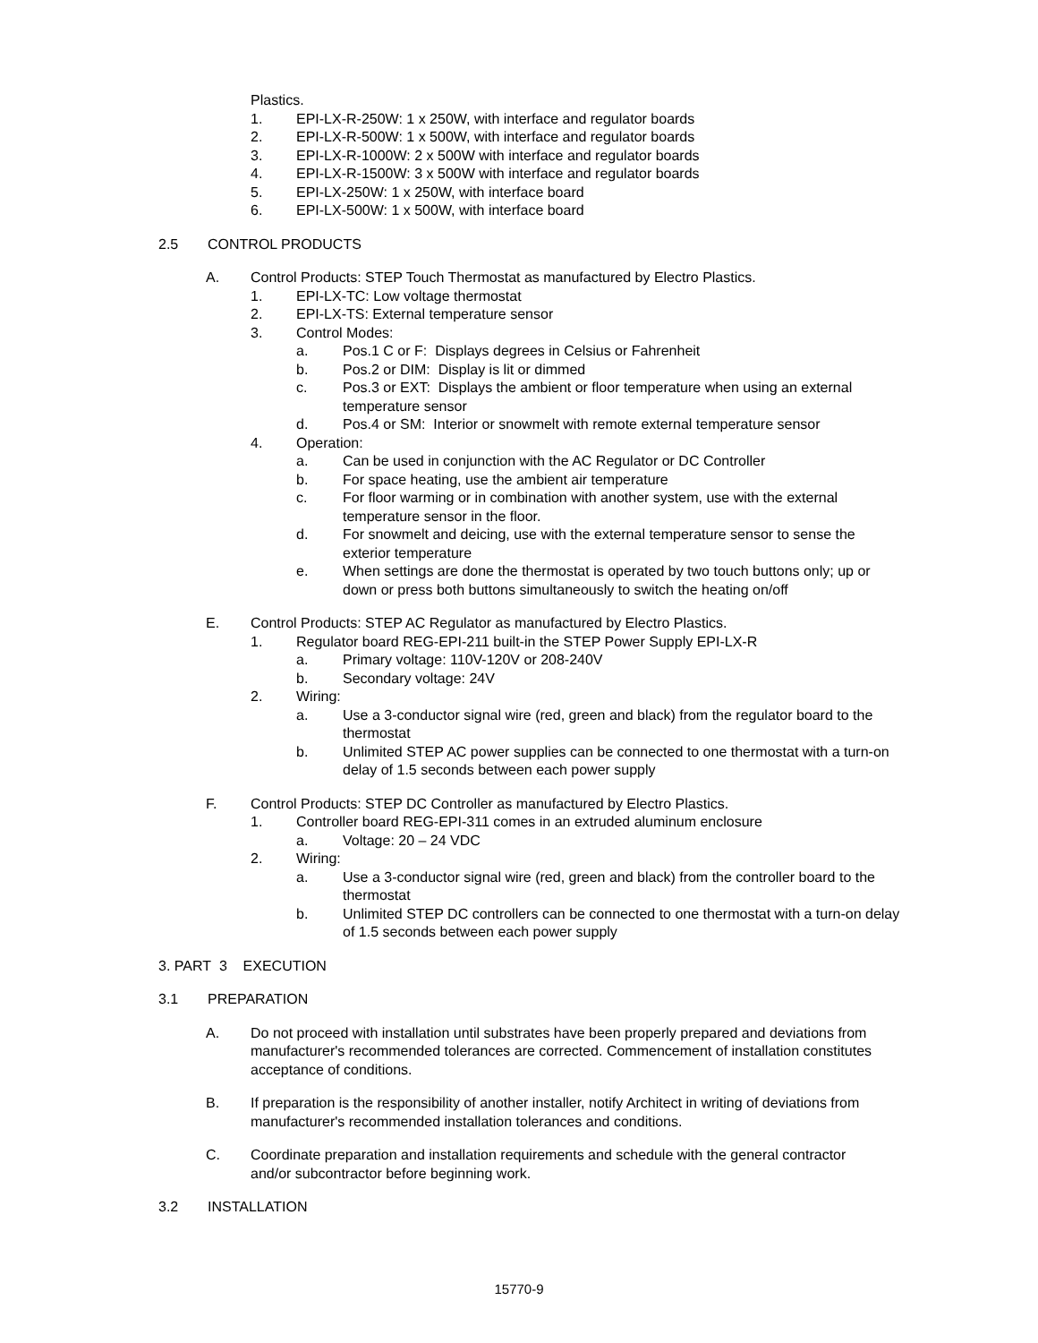Plastics.
1. EPI-LX-R-250W: 1 x 250W, with interface and regulator boards
2. EPI-LX-R-500W: 1 x 500W, with interface and regulator boards
3. EPI-LX-R-1000W: 2 x 500W with interface and regulator boards
4. EPI-LX-R-1500W: 3 x 500W with interface and regulator boards
5. EPI-LX-250W: 1 x 250W, with interface board
6. EPI-LX-500W: 1 x 500W, with interface board
2.5 CONTROL PRODUCTS
A. Control Products: STEP Touch Thermostat as manufactured by Electro Plastics.
1. EPI-LX-TC: Low voltage thermostat
2. EPI-LX-TS: External temperature sensor
3. Control Modes:
a. Pos.1 C or F: Displays degrees in Celsius or Fahrenheit
b. Pos.2 or DIM: Display is lit or dimmed
c. Pos.3 or EXT: Displays the ambient or floor temperature when using an external temperature sensor
d. Pos.4 or SM: Interior or snowmelt with remote external temperature sensor
4. Operation:
a. Can be used in conjunction with the AC Regulator or DC Controller
b. For space heating, use the ambient air temperature
c. For floor warming or in combination with another system, use with the external temperature sensor in the floor.
d. For snowmelt and deicing, use with the external temperature sensor to sense the exterior temperature
e. When settings are done the thermostat is operated by two touch buttons only; up or down or press both buttons simultaneously to switch the heating on/off
E. Control Products: STEP AC Regulator as manufactured by Electro Plastics.
1. Regulator board REG-EPI-211 built-in the STEP Power Supply EPI-LX-R
a. Primary voltage: 110V-120V or 208-240V
b. Secondary voltage: 24V
2. Wiring:
a. Use a 3-conductor signal wire (red, green and black) from the regulator board to the thermostat
b. Unlimited STEP AC power supplies can be connected to one thermostat with a turn-on delay of 1.5 seconds between each power supply
F. Control Products: STEP DC Controller as manufactured by Electro Plastics.
1. Controller board REG-EPI-311 comes in an extruded aluminum enclosure
a. Voltage: 20 – 24 VDC
2. Wiring:
a. Use a 3-conductor signal wire (red, green and black) from the controller board to the thermostat
b. Unlimited STEP DC controllers can be connected to one thermostat with a turn-on delay of 1.5 seconds between each power supply
3. PART 3 EXECUTION
3.1 PREPARATION
A. Do not proceed with installation until substrates have been properly prepared and deviations from manufacturer's recommended tolerances are corrected. Commencement of installation constitutes acceptance of conditions.
B. If preparation is the responsibility of another installer, notify Architect in writing of deviations from manufacturer's recommended installation tolerances and conditions.
C. Coordinate preparation and installation requirements and schedule with the general contractor and/or subcontractor before beginning work.
3.2 INSTALLATION
15770-9